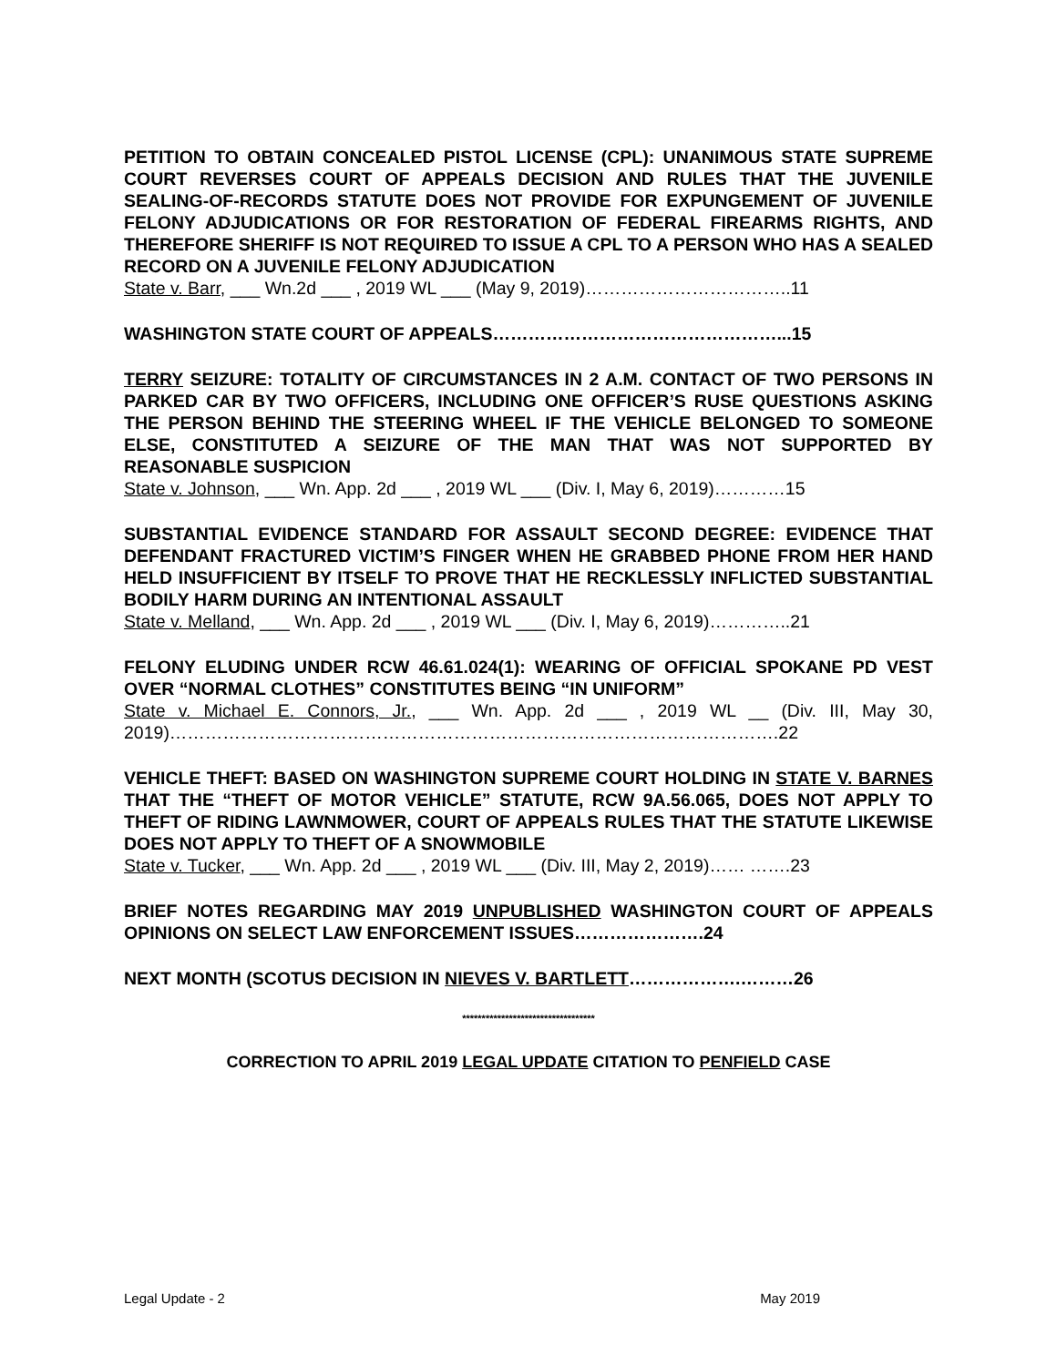PETITION TO OBTAIN CONCEALED PISTOL LICENSE (CPL): UNANIMOUS STATE SUPREME COURT REVERSES COURT OF APPEALS DECISION AND RULES THAT THE JUVENILE SEALING-OF-RECORDS STATUTE DOES NOT PROVIDE FOR EXPUNGEMENT OF JUVENILE FELONY ADJUDICATIONS OR FOR RESTORATION OF FEDERAL FIREARMS RIGHTS, AND THEREFORE SHERIFF IS NOT REQUIRED TO ISSUE A CPL TO A PERSON WHO HAS A SEALED RECORD ON A JUVENILE FELONY ADJUDICATION
State v. Barr, ___ Wn.2d ___ , 2019 WL ___ (May 9, 2019)……………………………..11
WASHINGTON STATE COURT OF APPEALS…………………………………………...15
TERRY SEIZURE: TOTALITY OF CIRCUMSTANCES IN 2 A.M. CONTACT OF TWO PERSONS IN PARKED CAR BY TWO OFFICERS, INCLUDING ONE OFFICER’S RUSE QUESTIONS ASKING THE PERSON BEHIND THE STEERING WHEEL IF THE VEHICLE BELONGED TO SOMEONE ELSE, CONSTITUTED A SEIZURE OF THE MAN THAT WAS NOT SUPPORTED BY REASONABLE SUSPICION
State v. Johnson, ___ Wn. App. 2d ___ , 2019 WL ___ (Div. I, May 6, 2019)…………15
SUBSTANTIAL EVIDENCE STANDARD FOR ASSAULT SECOND DEGREE: EVIDENCE THAT DEFENDANT FRACTURED VICTIM’S FINGER WHEN HE GRABBED PHONE FROM HER HAND HELD INSUFFICIENT BY ITSELF TO PROVE THAT HE RECKLESSLY INFLICTED SUBSTANTIAL BODILY HARM DURING AN INTENTIONAL ASSAULT
State v. Melland, ___ Wn. App. 2d ___ , 2019 WL ___ (Div. I, May 6, 2019)…………..21
FELONY ELUDING UNDER RCW 46.61.024(1): WEARING OF OFFICIAL SPOKANE PD VEST OVER “NORMAL CLOTHES” CONSTITUTES BEING “IN UNIFORM”
State v. Michael E. Connors, Jr., ___ Wn. App. 2d ___ , 2019 WL __ (Div. III, May 30, 2019)………………………………………………………………………………………….22
VEHICLE THEFT: BASED ON WASHINGTON SUPREME COURT HOLDING IN STATE V. BARNES THAT THE “THEFT OF MOTOR VEHICLE” STATUTE, RCW 9A.56.065, DOES NOT APPLY TO THEFT OF RIDING LAWNMOWER, COURT OF APPEALS RULES THAT THE STATUTE LIKEWISE DOES NOT APPLY TO THEFT OF A SNOWMOBILE
State v. Tucker, ___ Wn. App. 2d ___ , 2019 WL ___ (Div. III, May 2, 2019)…… …….23
BRIEF NOTES REGARDING MAY 2019 UNPUBLISHED WASHINGTON COURT OF APPEALS OPINIONS ON SELECT LAW ENFORCEMENT ISSUES………………….24
NEXT MONTH (SCOTUS DECISION IN NIEVES V. BARTLETT……………….………26
**********************************
CORRECTION TO APRIL 2019 LEGAL UPDATE CITATION TO PENFIELD CASE
Legal Update - 2 May 2019